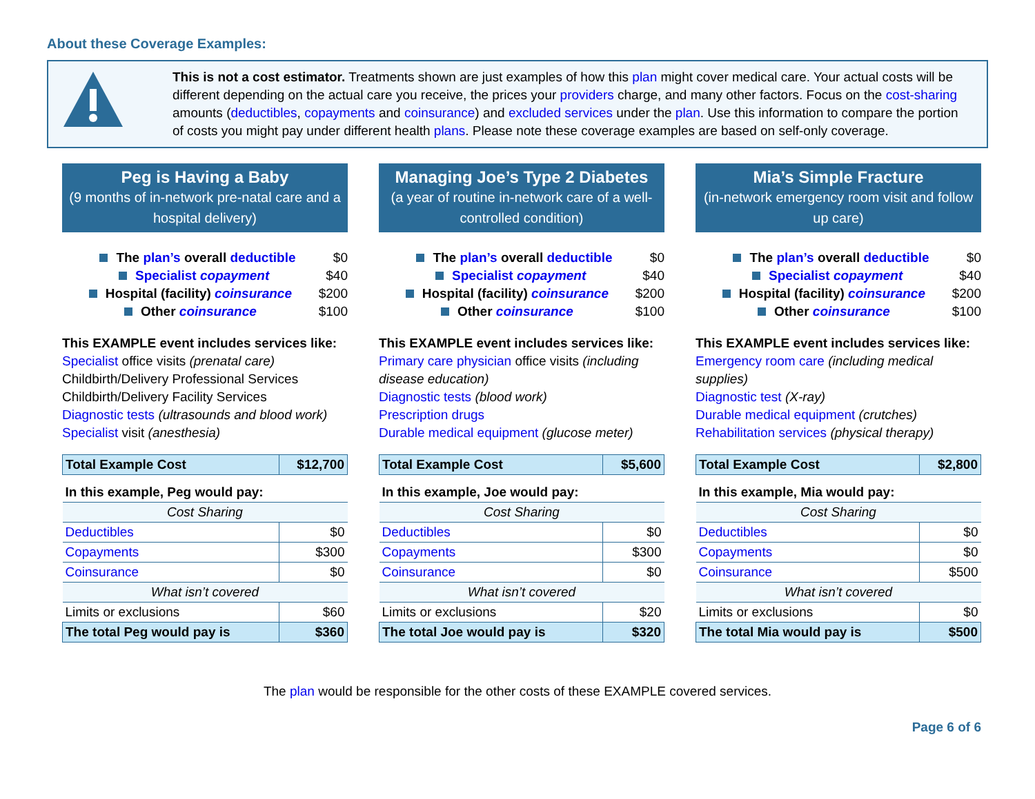About these Coverage Examples:
This is not a cost estimator. Treatments shown are just examples of how this plan might cover medical care. Your actual costs will be different depending on the actual care you receive, the prices your providers charge, and many other factors. Focus on the cost-sharing amounts (deductibles, copayments and coinsurance) and excluded services under the plan. Use this information to compare the portion of costs you might pay under different health plans. Please note these coverage examples are based on self-only coverage.
Peg is Having a Baby
(9 months of in-network pre-natal care and a hospital delivery)
The plan’s overall deductible $0
Specialist copayment $40
Hospital (facility) coinsurance $200
Other coinsurance $100
This EXAMPLE event includes services like:
Specialist office visits (prenatal care)
Childbirth/Delivery Professional Services
Childbirth/Delivery Facility Services
Diagnostic tests (ultrasounds and blood work)
Specialist visit (anesthesia)
| Total Example Cost | $12,700 |
| In this example, Peg would pay: | |
| Cost Sharing | |
| Deductibles | $0 |
| Copayments | $300 |
| Coinsurance | $0 |
| What isn’t covered | |
| Limits or exclusions | $60 |
| The total Peg would pay is | $360 |
Managing Joe’s Type 2 Diabetes
(a year of routine in-network care of a well-controlled condition)
The plan’s overall deductible $0
Specialist copayment $40
Hospital (facility) coinsurance $200
Other coinsurance $100
This EXAMPLE event includes services like:
Primary care physician office visits (including disease education)
Diagnostic tests (blood work)
Prescription drugs
Durable medical equipment (glucose meter)
| Total Example Cost | $5,600 |
| In this example, Joe would pay: | |
| Cost Sharing | |
| Deductibles | $0 |
| Copayments | $300 |
| Coinsurance | $0 |
| What isn’t covered | |
| Limits or exclusions | $20 |
| The total Joe would pay is | $320 |
Mia’s Simple Fracture
(in-network emergency room visit and follow up care)
The plan’s overall deductible $0
Specialist copayment $40
Hospital (facility) coinsurance $200
Other coinsurance $100
This EXAMPLE event includes services like:
Emergency room care (including medical supplies)
Diagnostic test (X-ray)
Durable medical equipment (crutches)
Rehabilitation services (physical therapy)
| Total Example Cost | $2,800 |
| In this example, Mia would pay: | |
| Cost Sharing | |
| Deductibles | $0 |
| Copayments | $0 |
| Coinsurance | $500 |
| What isn’t covered | |
| Limits or exclusions | $0 |
| The total Mia would pay is | $500 |
The plan would be responsible for the other costs of these EXAMPLE covered services.
Page 6 of 6